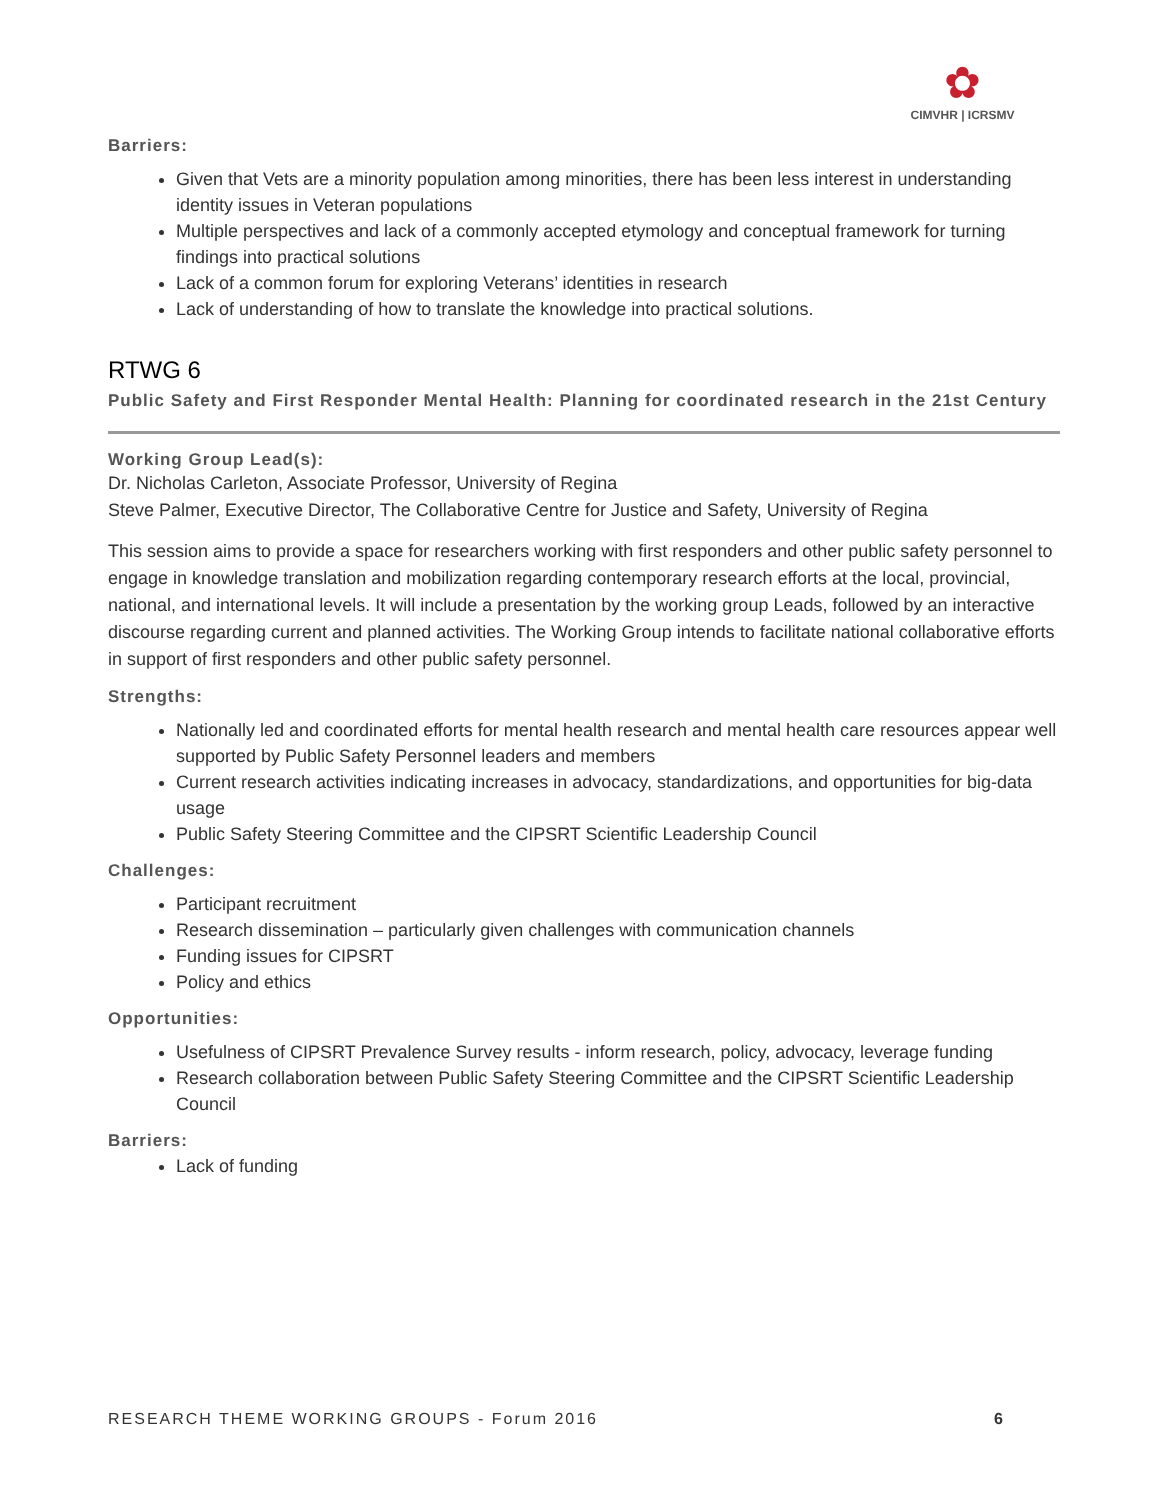✿
CIMVHR | ICRSMV
Barriers:
Given that Vets are a minority population among minorities, there has been less interest in understanding identity issues in Veteran populations
Multiple perspectives and lack of a commonly accepted etymology and conceptual framework for turning findings into practical solutions
Lack of a common forum for exploring Veterans’ identities in research
Lack of understanding of how to translate the knowledge into practical solutions.
RTWG 6
Public Safety and First Responder Mental Health: Planning for coordinated research in the 21st Century
Working Group Lead(s):
Dr. Nicholas Carleton, Associate Professor, University of Regina
Steve Palmer, Executive Director, The Collaborative Centre for Justice and Safety, University of Regina
This session aims to provide a space for researchers working with first responders and other public safety personnel to engage in knowledge translation and mobilization regarding contemporary research efforts at the local, provincial, national, and international levels. It will include a presentation by the working group Leads, followed by an interactive discourse regarding current and planned activities. The Working Group intends to facilitate national collaborative efforts in support of first responders and other public safety personnel.
Strengths:
Nationally led and coordinated efforts for mental health research and mental health care resources appear well supported by Public Safety Personnel leaders and members
Current research activities indicating increases in advocacy, standardizations, and opportunities for big-data usage
Public Safety Steering Committee and the CIPSRT Scientific Leadership Council
Challenges:
Participant recruitment
Research dissemination – particularly given challenges with communication channels
Funding issues for CIPSRT
Policy and ethics
Opportunities:
Usefulness of CIPSRT Prevalence Survey results - inform research, policy, advocacy, leverage funding
Research collaboration between Public Safety Steering Committee and the CIPSRT Scientific Leadership Council
Barriers:
Lack of funding
RESEARCH THEME WORKING GROUPS - Forum 2016 6